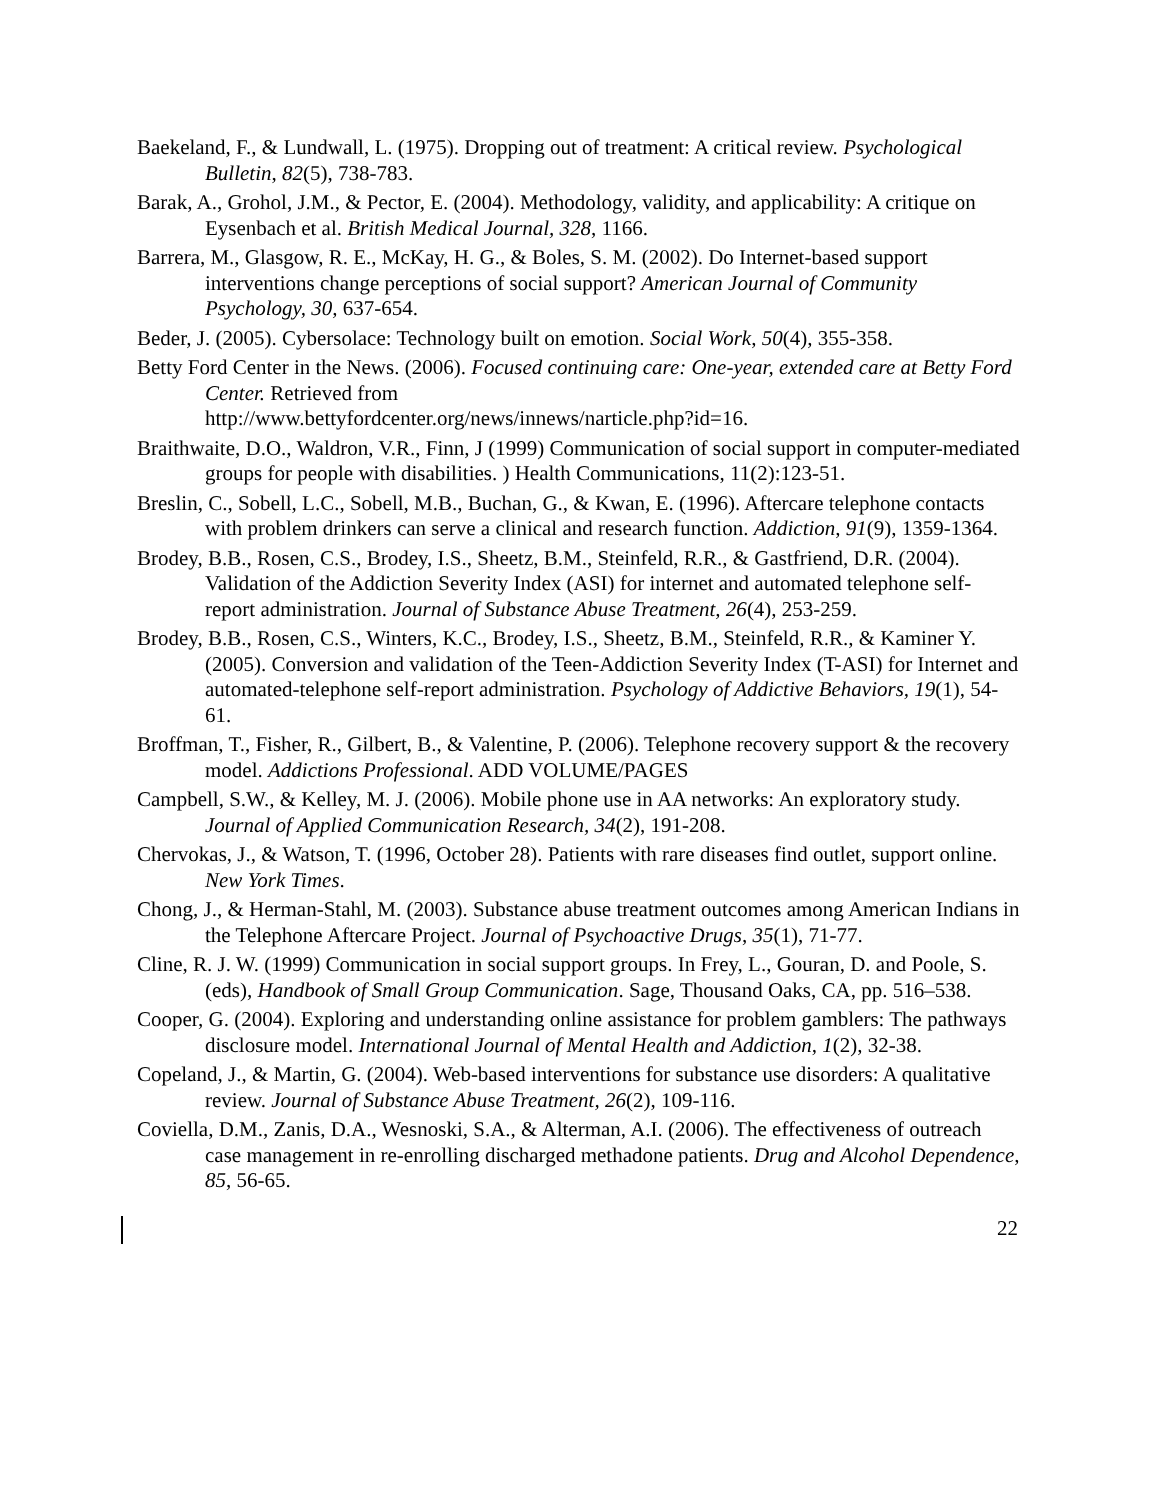Baekeland, F., & Lundwall, L. (1975). Dropping out of treatment: A critical review. Psychological Bulletin, 82(5), 738-783.
Barak, A., Grohol, J.M., & Pector, E. (2004). Methodology, validity, and applicability: A critique on Eysenbach et al. British Medical Journal, 328, 1166.
Barrera, M., Glasgow, R. E., McKay, H. G., & Boles, S. M. (2002). Do Internet-based support interventions change perceptions of social support? American Journal of Community Psychology, 30, 637-654.
Beder, J. (2005). Cybersolace: Technology built on emotion. Social Work, 50(4), 355-358.
Betty Ford Center in the News. (2006). Focused continuing care: One-year, extended care at Betty Ford Center. Retrieved from
http://www.bettyfordcenter.org/news/innews/narticle.php?id=16.
Braithwaite, D.O., Waldron, V.R., Finn, J (1999) Communication of social support in computer-mediated groups for people with disabilities. ) Health Communications, 11(2):123-51.
Breslin, C., Sobell, L.C., Sobell, M.B., Buchan, G., & Kwan, E. (1996). Aftercare telephone contacts with problem drinkers can serve a clinical and research function. Addiction, 91(9), 1359-1364.
Brodey, B.B., Rosen, C.S., Brodey, I.S., Sheetz, B.M., Steinfeld, R.R., & Gastfriend, D.R. (2004). Validation of the Addiction Severity Index (ASI) for internet and automated telephone self-report administration. Journal of Substance Abuse Treatment, 26(4), 253-259.
Brodey, B.B., Rosen, C.S., Winters, K.C., Brodey, I.S., Sheetz, B.M., Steinfeld, R.R., & Kaminer Y. (2005). Conversion and validation of the Teen-Addiction Severity Index (T-ASI) for Internet and automated-telephone self-report administration. Psychology of Addictive Behaviors, 19(1), 54-61.
Broffman, T., Fisher, R., Gilbert, B., & Valentine, P. (2006). Telephone recovery support & the recovery model. Addictions Professional. ADD VOLUME/PAGES
Campbell, S.W., & Kelley, M. J. (2006). Mobile phone use in AA networks: An exploratory study. Journal of Applied Communication Research, 34(2), 191-208.
Chervokas, J., & Watson, T. (1996, October 28). Patients with rare diseases find outlet, support online. New York Times.
Chong, J., & Herman-Stahl, M. (2003). Substance abuse treatment outcomes among American Indians in the Telephone Aftercare Project. Journal of Psychoactive Drugs, 35(1), 71-77.
Cline, R. J. W. (1999) Communication in social support groups. In Frey, L., Gouran, D. and Poole, S. (eds), Handbook of Small Group Communication. Sage, Thousand Oaks, CA, pp. 516–538.
Cooper, G. (2004). Exploring and understanding online assistance for problem gamblers: The pathways disclosure model. International Journal of Mental Health and Addiction, 1(2), 32-38.
Copeland, J., & Martin, G. (2004). Web-based interventions for substance use disorders: A qualitative review. Journal of Substance Abuse Treatment, 26(2), 109-116.
Coviella, D.M., Zanis, D.A., Wesnoski, S.A., & Alterman, A.I. (2006). The effectiveness of outreach case management in re-enrolling discharged methadone patients. Drug and Alcohol Dependence, 85, 56-65.
22